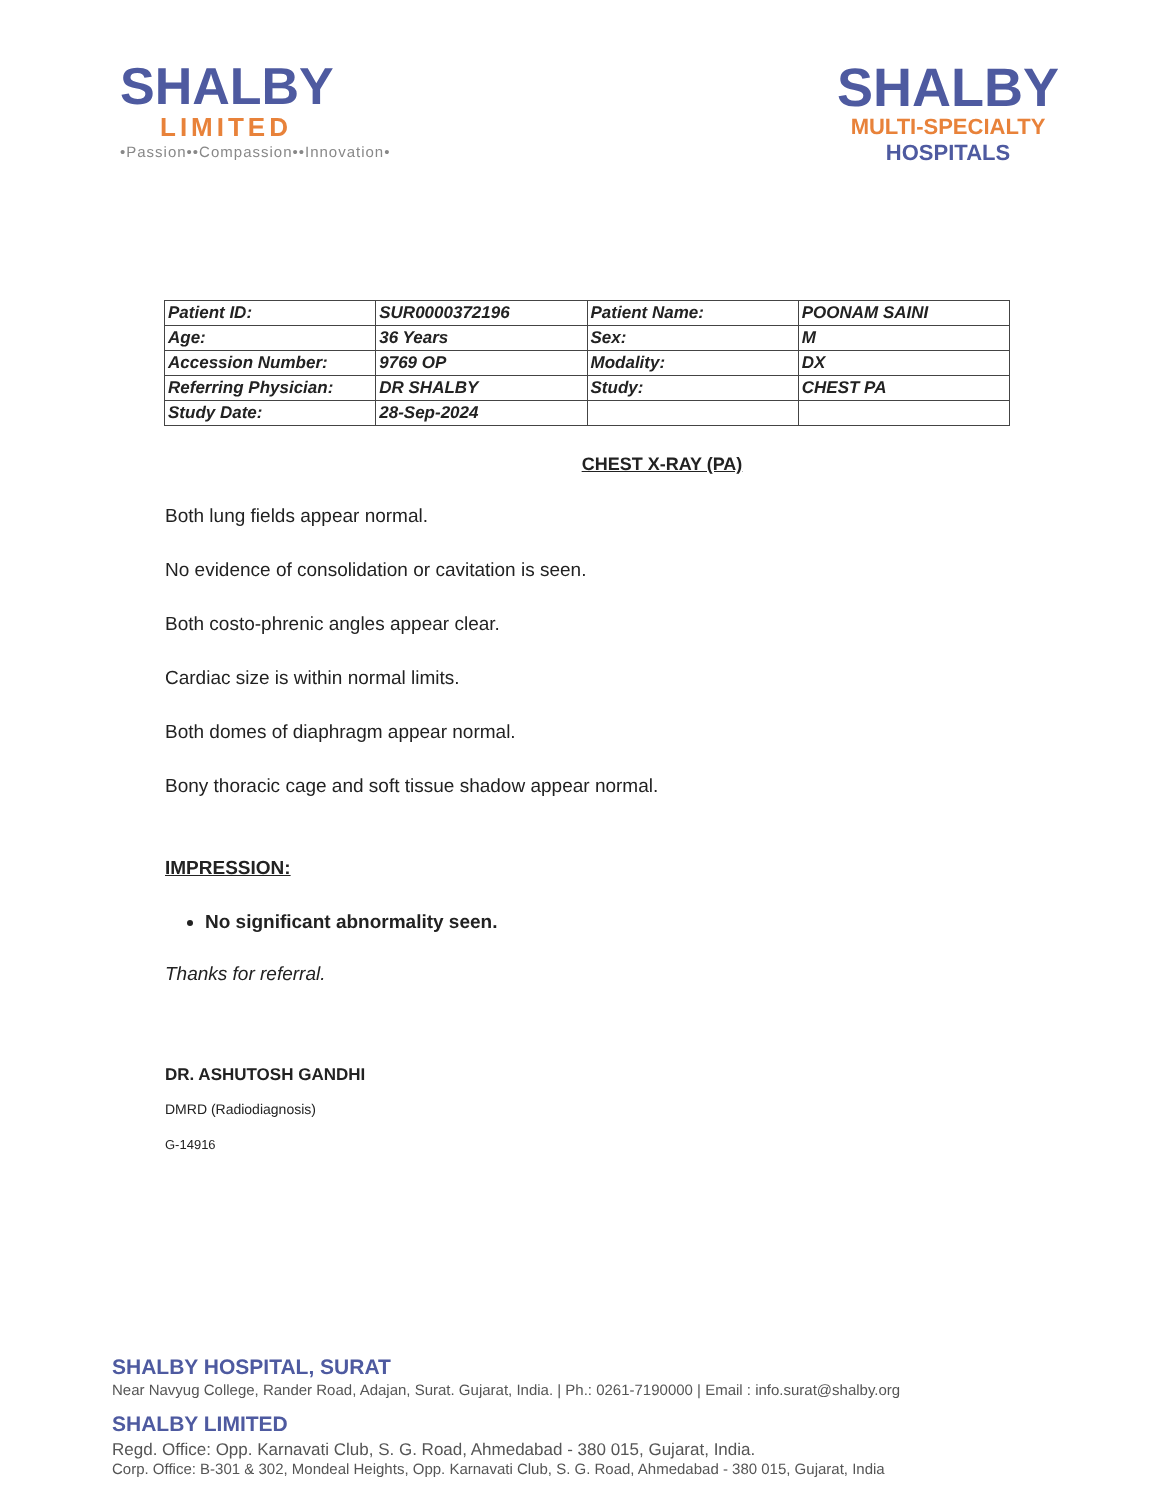SHALBY
LIMITED
•Passion••Compassion••Innovation•
SHALBY
MULTI-SPECIALTY
HOSPITALS
| Patient ID: | SUR0000372196 | Patient Name: | POONAM SAINI |
| Age: | 36 Years | Sex: | M |
| Accession Number: | 9769 OP | Modality: | DX |
| Referring Physician: | DR SHALBY | Study: | CHEST PA |
| Study Date: | 28-Sep-2024 | | |
CHEST X-RAY (PA)
Both lung fields appear normal.
No evidence of consolidation or cavitation is seen.
Both costo-phrenic angles appear clear.
Cardiac size is within normal limits.
Both domes of diaphragm appear normal.
Bony thoracic cage and soft tissue shadow appear normal.
IMPRESSION:
No significant abnormality seen.
Thanks for referral.
DR. ASHUTOSH GANDHI
DMRD (Radiodiagnosis)
G-14916
SHALBY HOSPITAL, SURAT
Near Navyug College, Rander Road, Adajan, Surat. Gujarat, India. | Ph.: 0261-7190000 | Email : info.surat@shalby.org
SHALBY LIMITED
Regd. Office: Opp. Karnavati Club, S. G. Road, Ahmedabad - 380 015, Gujarat, India.
Corp. Office: B-301 & 302, Mondeal Heights, Opp. Karnavati Club, S. G. Road, Ahmedabad - 380 015, Gujarat, India